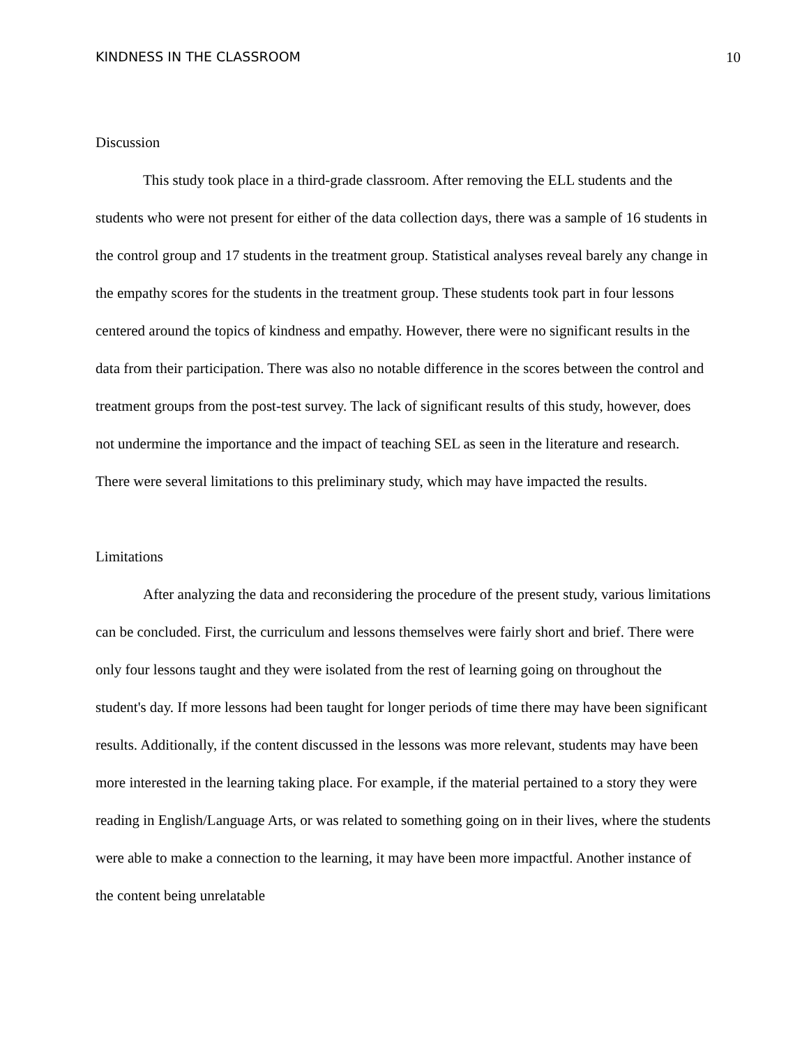KINDNESS IN THE CLASSROOM 10
Discussion
This study took place in a third-grade classroom. After removing the ELL students and the students who were not present for either of the data collection days, there was a sample of 16 students in the control group and 17 students in the treatment group. Statistical analyses reveal barely any change in the empathy scores for the students in the treatment group. These students took part in four lessons centered around the topics of kindness and empathy. However, there were no significant results in the data from their participation. There was also no notable difference in the scores between the control and treatment groups from the post-test survey. The lack of significant results of this study, however, does not undermine the importance and the impact of teaching SEL as seen in the literature and research. There were several limitations to this preliminary study, which may have impacted the results.
Limitations
After analyzing the data and reconsidering the procedure of the present study, various limitations can be concluded. First, the curriculum and lessons themselves were fairly short and brief. There were only four lessons taught and they were isolated from the rest of learning going on throughout the student's day. If more lessons had been taught for longer periods of time there may have been significant results. Additionally, if the content discussed in the lessons was more relevant, students may have been more interested in the learning taking place. For example, if the material pertained to a story they were reading in English/Language Arts, or was related to something going on in their lives, where the students were able to make a connection to the learning, it may have been more impactful. Another instance of the content being unrelatable